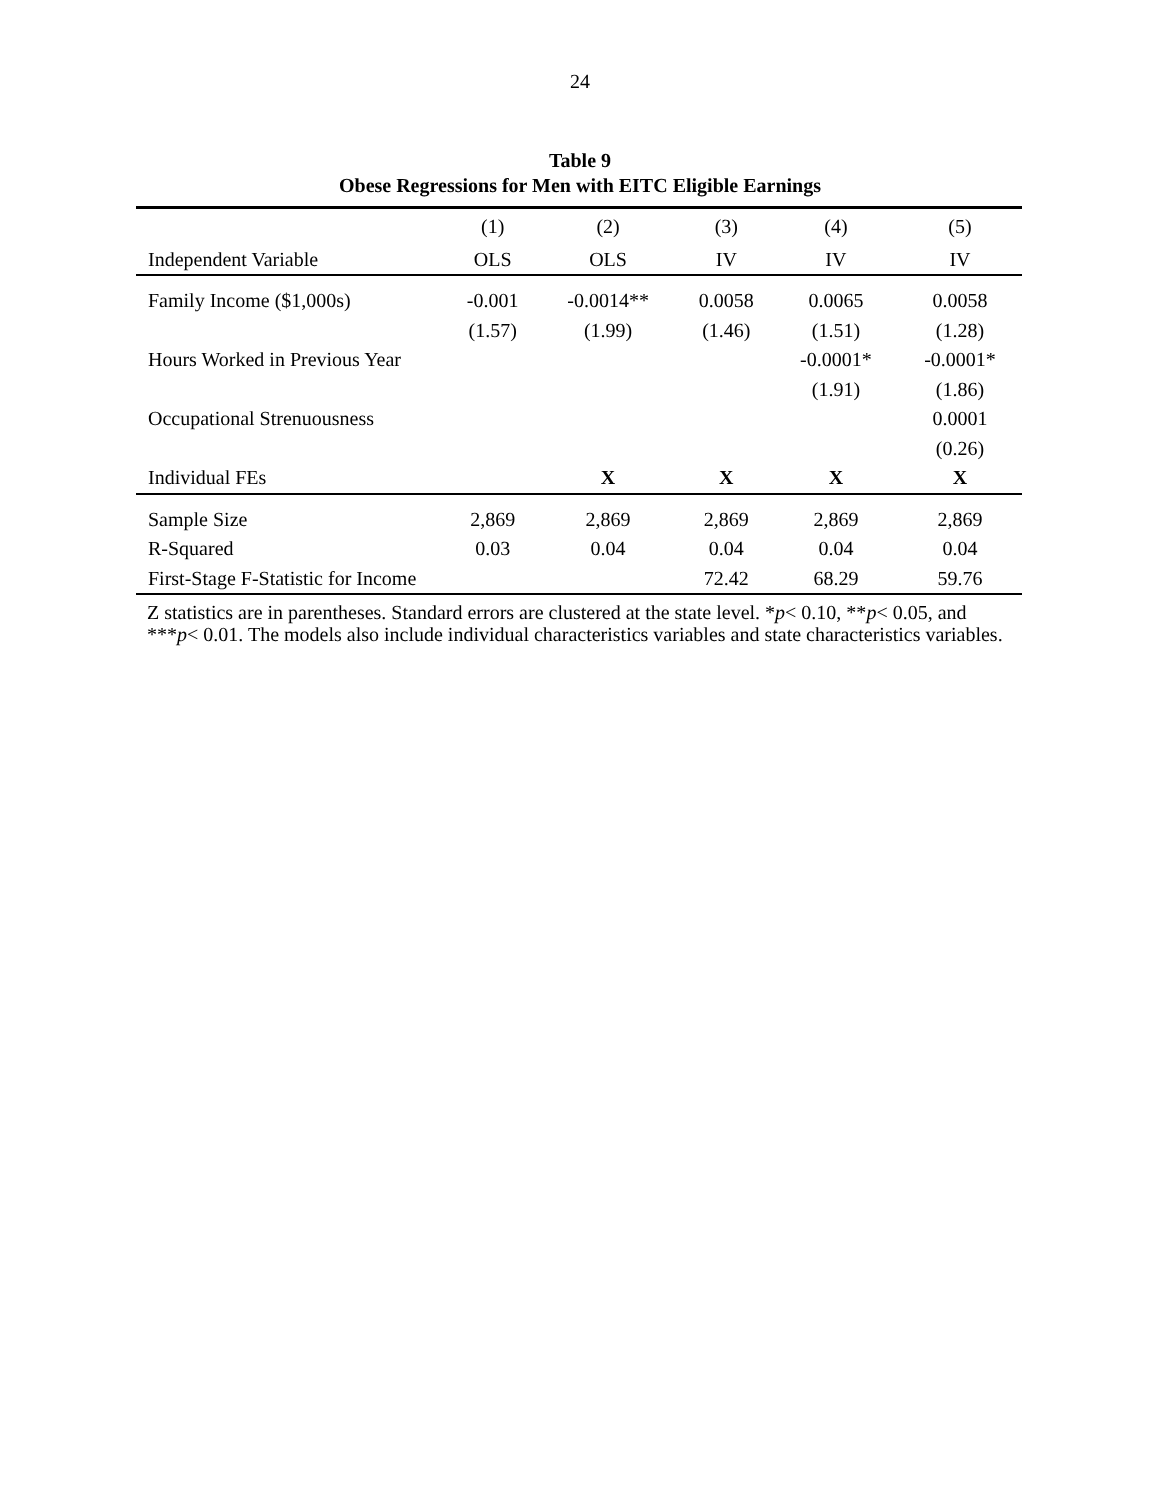24
Table 9
Obese Regressions for Men with EITC Eligible Earnings
| | (1) | (2) | (3) | (4) | (5) |
| --- | --- | --- | --- | --- | --- |
| Independent Variable | OLS | OLS | IV | IV | IV |
| Family Income ($1,000s) | -0.001 | -0.0014** | 0.0058 | 0.0065 | 0.0058 |
| | (1.57) | (1.99) | (1.46) | (1.51) | (1.28) |
| Hours Worked in Previous Year | | | | -0.0001* | -0.0001* |
| | | | | (1.91) | (1.86) |
| Occupational Strenuousness | | | | | 0.0001 |
| | | | | | (0.26) |
| Individual FEs | | X | X | X | X |
| Sample Size | 2,869 | 2,869 | 2,869 | 2,869 | 2,869 |
| R-Squared | 0.03 | 0.04 | 0.04 | 0.04 | 0.04 |
| First-Stage F-Statistic for Income | | | 72.42 | 68.29 | 59.76 |
Z statistics are in parentheses. Standard errors are clustered at the state level. *p< 0.10, **p< 0.05, and ***p< 0.01. The models also include individual characteristics variables and state characteristics variables.